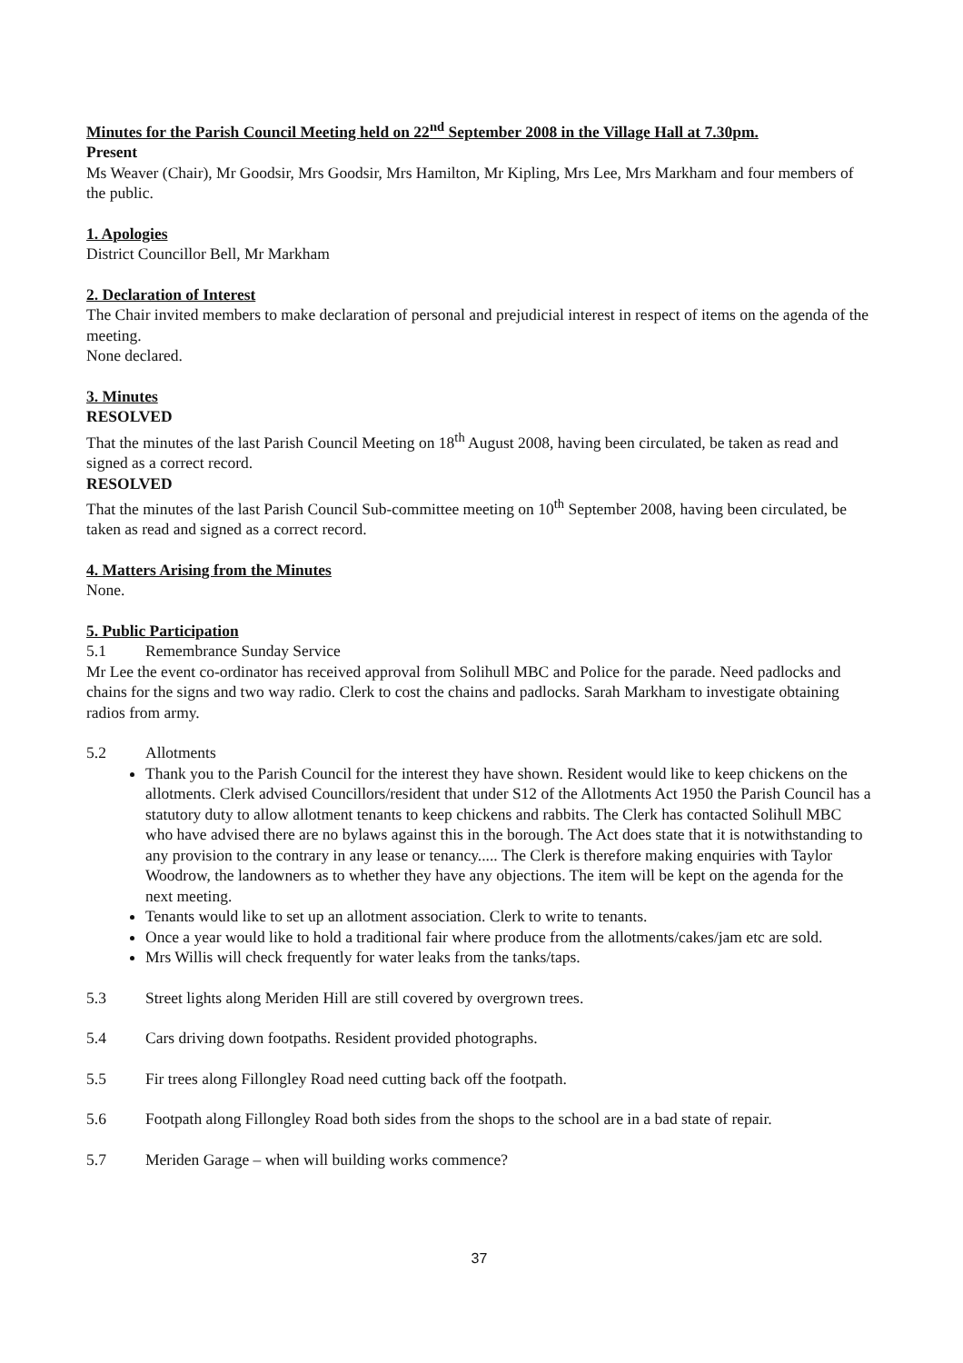Minutes for the Parish Council Meeting held on 22<sup>nd</sup> September 2008 in the Village Hall at 7.30pm.
Present
Ms Weaver (Chair), Mr Goodsir, Mrs Goodsir, Mrs Hamilton, Mr Kipling, Mrs Lee, Mrs Markham and four members of the public.
1. Apologies
District Councillor Bell, Mr Markham
2. Declaration of Interest
The Chair invited members to make declaration of personal and prejudicial interest in respect of items on the agenda of the meeting.
None declared.
3. Minutes
RESOLVED
That the minutes of the last Parish Council Meeting on 18<sup>th</sup> August 2008, having been circulated, be taken as read and signed as a correct record.
RESOLVED
That the minutes of the last Parish Council Sub-committee meeting on 10<sup>th</sup> September 2008, having been circulated, be taken as read and signed as a correct record.
4. Matters Arising from the Minutes
None.
5. Public Participation
5.1 Remembrance Sunday Service
Mr Lee the event co-ordinator has received approval from Solihull MBC and Police for the parade. Need padlocks and chains for the signs and two way radio. Clerk to cost the chains and padlocks. Sarah Markham to investigate obtaining radios from army.
5.2 Allotments
Thank you to the Parish Council for the interest they have shown. Resident would like to keep chickens on the allotments. Clerk advised Councillors/resident that under S12 of the Allotments Act 1950 the Parish Council has a statutory duty to allow allotment tenants to keep chickens and rabbits. The Clerk has contacted Solihull MBC who have advised there are no bylaws against this in the borough. The Act does state that it is notwithstanding to any provision to the contrary in any lease or tenancy..... The Clerk is therefore making enquiries with Taylor Woodrow, the landowners as to whether they have any objections. The item will be kept on the agenda for the next meeting.
Tenants would like to set up an allotment association. Clerk to write to tenants.
Once a year would like to hold a traditional fair where produce from the allotments/cakes/jam etc are sold.
Mrs Willis will check frequently for water leaks from the tanks/taps.
5.3 Street lights along Meriden Hill are still covered by overgrown trees.
5.4 Cars driving down footpaths. Resident provided photographs.
5.5 Fir trees along Fillongley Road need cutting back off the footpath.
5.6 Footpath along Fillongley Road both sides from the shops to the school are in a bad state of repair.
5.7 Meriden Garage – when will building works commence?
37